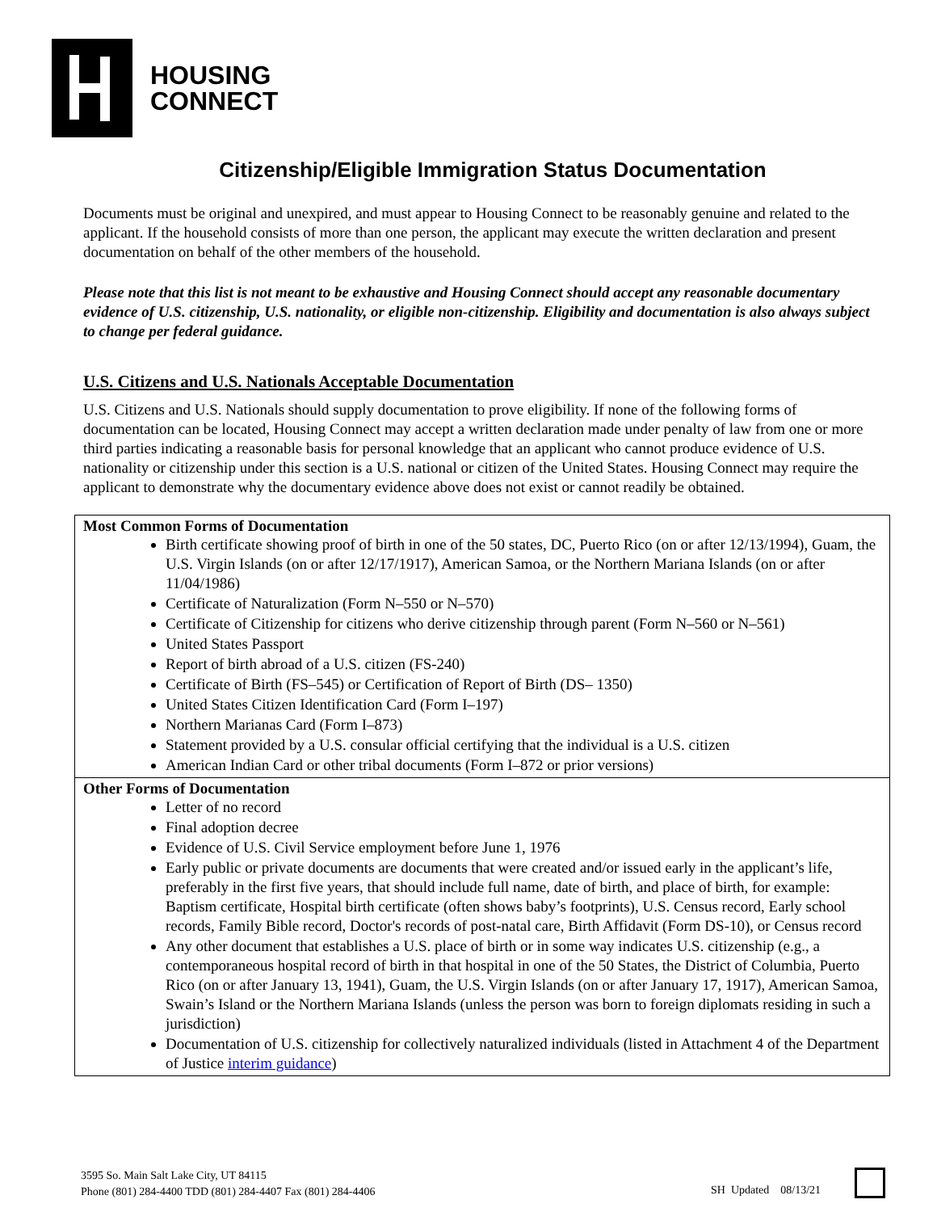HOUSING
CONNECT
Citizenship/Eligible Immigration Status Documentation
Documents must be original and unexpired, and must appear to Housing Connect to be reasonably genuine and related to the applicant. If the household consists of more than one person, the applicant may execute the written declaration and present documentation on behalf of the other members of the household.
Please note that this list is not meant to be exhaustive and Housing Connect should accept any reasonable documentary evidence of U.S. citizenship, U.S. nationality, or eligible non-citizenship. Eligibility and documentation is also always subject to change per federal guidance.
U.S. Citizens and U.S. Nationals Acceptable Documentation
U.S. Citizens and U.S. Nationals should supply documentation to prove eligibility. If none of the following forms of documentation can be located, Housing Connect may accept a written declaration made under penalty of law from one or more third parties indicating a reasonable basis for personal knowledge that an applicant who cannot produce evidence of U.S. nationality or citizenship under this section is a U.S. national or citizen of the United States. Housing Connect may require the applicant to demonstrate why the documentary evidence above does not exist or cannot readily be obtained.
| Most Common Forms of Documentation Birth certificate showing proof of birth in one of the 50 states, DC, Puerto Rico (on or after 12/13/1994), Guam, the U.S. Virgin Islands (on or after 12/17/1917), American Samoa, or the Northern Mariana Islands (on or after 11/04/1986) Certificate of Naturalization (Form N–550 or N–570) Certificate of Citizenship for citizens who derive citizenship through parent (Form N–560 or N–561) United States Passport Report of birth abroad of a U.S. citizen (FS-240) Certificate of Birth (FS–545) or Certification of Report of Birth (DS– 1350) United States Citizen Identification Card (Form I–197) Northern Marianas Card (Form I–873) Statement provided by a U.S. consular official certifying that the individual is a U.S. citizen American Indian Card or other tribal documents (Form I–872 or prior versions) |
| Other Forms of Documentation Letter of no record Final adoption decree Evidence of U.S. Civil Service employment before June 1, 1976 Early public or private documents are documents that were created and/or issued early in the applicant’s life, preferably in the first five years, that should include full name, date of birth, and place of birth, for example: Baptism certificate, Hospital birth certificate (often shows baby’s footprints), U.S. Census record, Early school records, Family Bible record, Doctor's records of post-natal care, Birth Affidavit (Form DS-10), or Census record Any other document that establishes a U.S. place of birth or in some way indicates U.S. citizenship (e.g., a contemporaneous hospital record of birth in that hospital in one of the 50 States, the District of Columbia, Puerto Rico (on or after January 13, 1941), Guam, the U.S. Virgin Islands (on or after January 17, 1917), American Samoa, Swain’s Island or the Northern Mariana Islands (unless the person was born to foreign diplomats residing in such a jurisdiction) Documentation of U.S. citizenship for collectively naturalized individuals (listed in Attachment 4 of the Department of Justice interim guidance ) |
3595 So. Main Salt Lake City, UT 84115
Phone (801) 284-4400 TDD (801) 284-4407 Fax (801) 284-4406
SH Updated 08/13/21